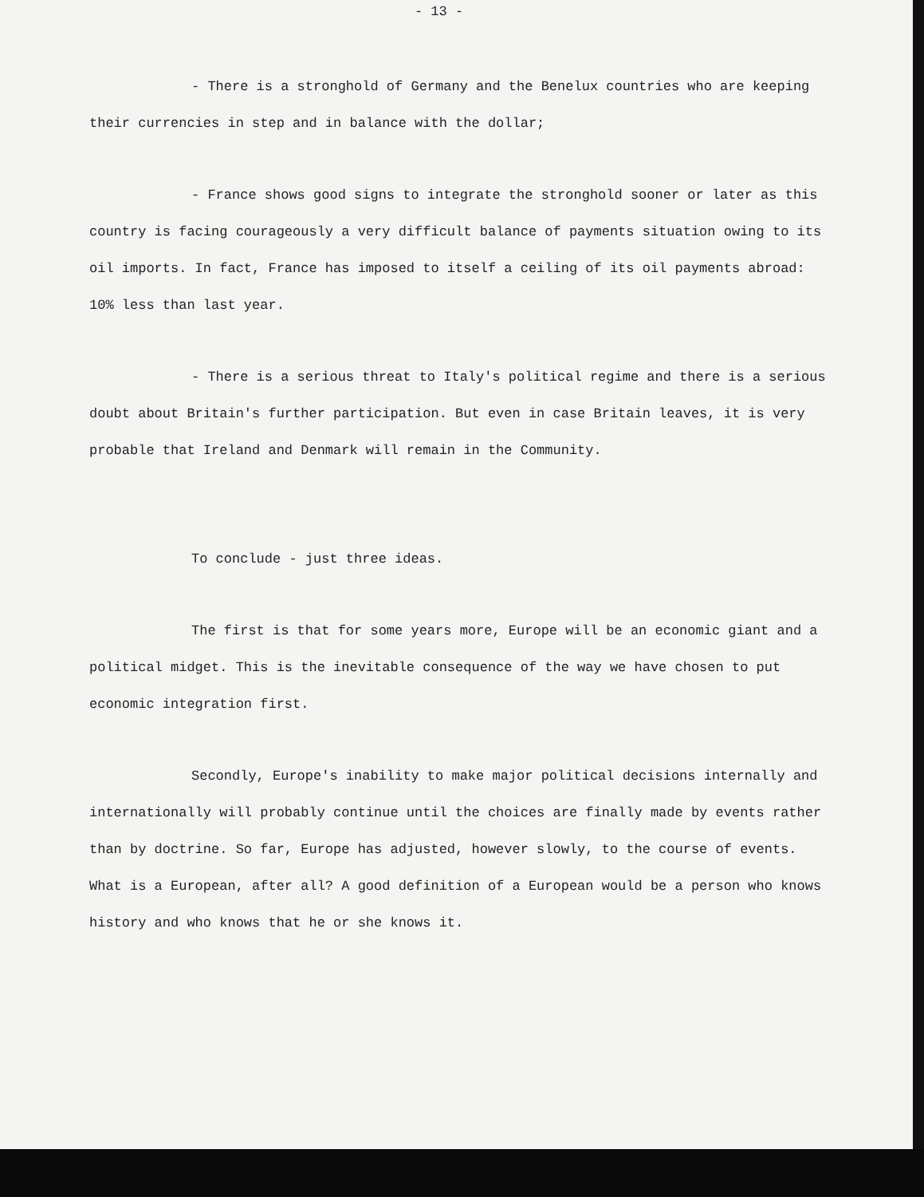- 13 -
- There is a stronghold of Germany and the Benelux countries who are keeping their currencies in step and in balance with the dollar;
- France shows good signs to integrate the stronghold sooner or later as this country is facing courageously a very difficult balance of payments situation owing to its oil imports. In fact, France has imposed to itself a ceiling of its oil payments abroad: 10% less than last year.
- There is a serious threat to Italy's political regime and there is a serious doubt about Britain's further participation. But even in case Britain leaves, it is very probable that Ireland and Denmark will remain in the Community.
To conclude - just three ideas.
The first is that for some years more, Europe will be an economic giant and a political midget. This is the inevitable consequence of the way we have chosen to put economic integration first.
Secondly, Europe's inability to make major political decisions internally and internationally will probably continue until the choices are finally made by events rather than by doctrine. So far, Europe has adjusted, however slowly, to the course of events. What is a European, after all? A good definition of a European would be a person who knows history and who knows that he or she knows it.